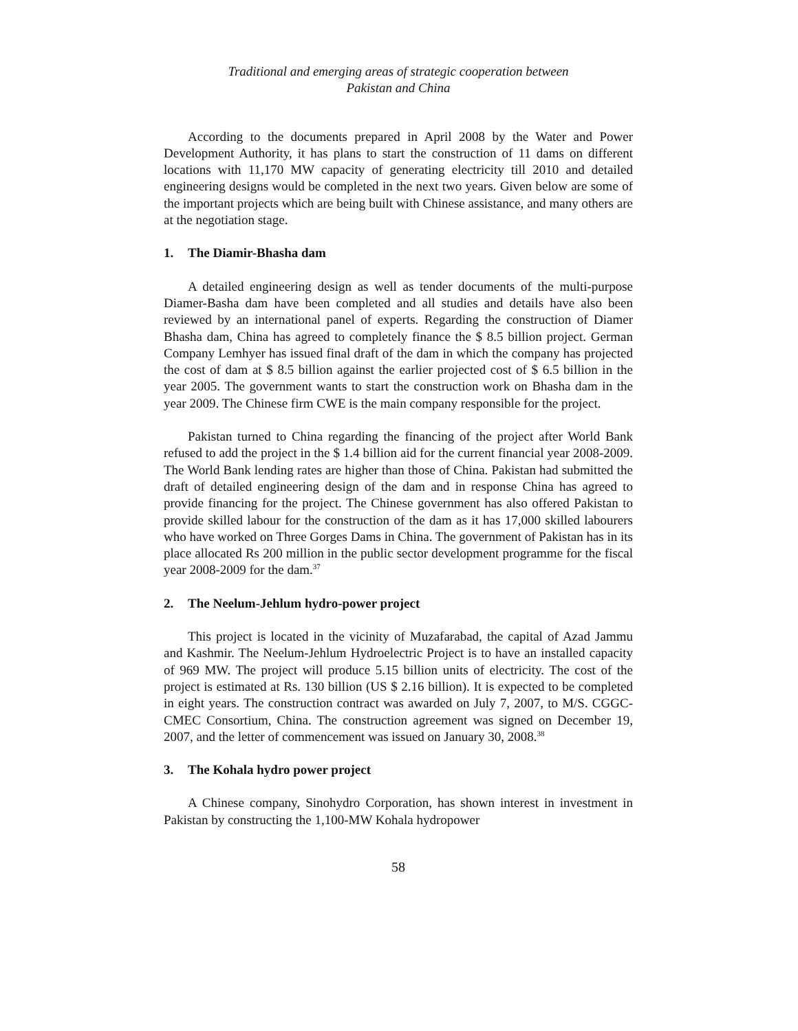Traditional and emerging areas of strategic cooperation between
Pakistan and China
According to the documents prepared in April 2008 by the Water and Power Development Authority, it has plans to start the construction of 11 dams on different locations with 11,170 MW capacity of generating electricity till 2010 and detailed engineering designs would be completed in the next two years. Given below are some of the important projects which are being built with Chinese assistance, and many others are at the negotiation stage.
1. The Diamir-Bhasha dam
A detailed engineering design as well as tender documents of the multi-purpose Diamer-Basha dam have been completed and all studies and details have also been reviewed by an international panel of experts. Regarding the construction of Diamer Bhasha dam, China has agreed to completely finance the $ 8.5 billion project. German Company Lemhyer has issued final draft of the dam in which the company has projected the cost of dam at $ 8.5 billion against the earlier projected cost of $ 6.5 billion in the year 2005. The government wants to start the construction work on Bhasha dam in the year 2009. The Chinese firm CWE is the main company responsible for the project.
Pakistan turned to China regarding the financing of the project after World Bank refused to add the project in the $ 1.4 billion aid for the current financial year 2008-2009. The World Bank lending rates are higher than those of China. Pakistan had submitted the draft of detailed engineering design of the dam and in response China has agreed to provide financing for the project. The Chinese government has also offered Pakistan to provide skilled labour for the construction of the dam as it has 17,000 skilled labourers who have worked on Three Gorges Dams in China. The government of Pakistan has in its place allocated Rs 200 million in the public sector development programme for the fiscal year 2008-2009 for the dam.<sup>37</sup>
2. The Neelum-Jehlum hydro-power project
This project is located in the vicinity of Muzafarabad, the capital of Azad Jammu and Kashmir. The Neelum-Jehlum Hydroelectric Project is to have an installed capacity of 969 MW. The project will produce 5.15 billion units of electricity. The cost of the project is estimated at Rs. 130 billion (US $ 2.16 billion). It is expected to be completed in eight years. The construction contract was awarded on July 7, 2007, to M/S. CGGC-CMEC Consortium, China. The construction agreement was signed on December 19, 2007, and the letter of commencement was issued on January 30, 2008.<sup>38</sup>
3. The Kohala hydro power project
A Chinese company, Sinohydro Corporation, has shown interest in investment in Pakistan by constructing the 1,100-MW Kohala hydropower
58